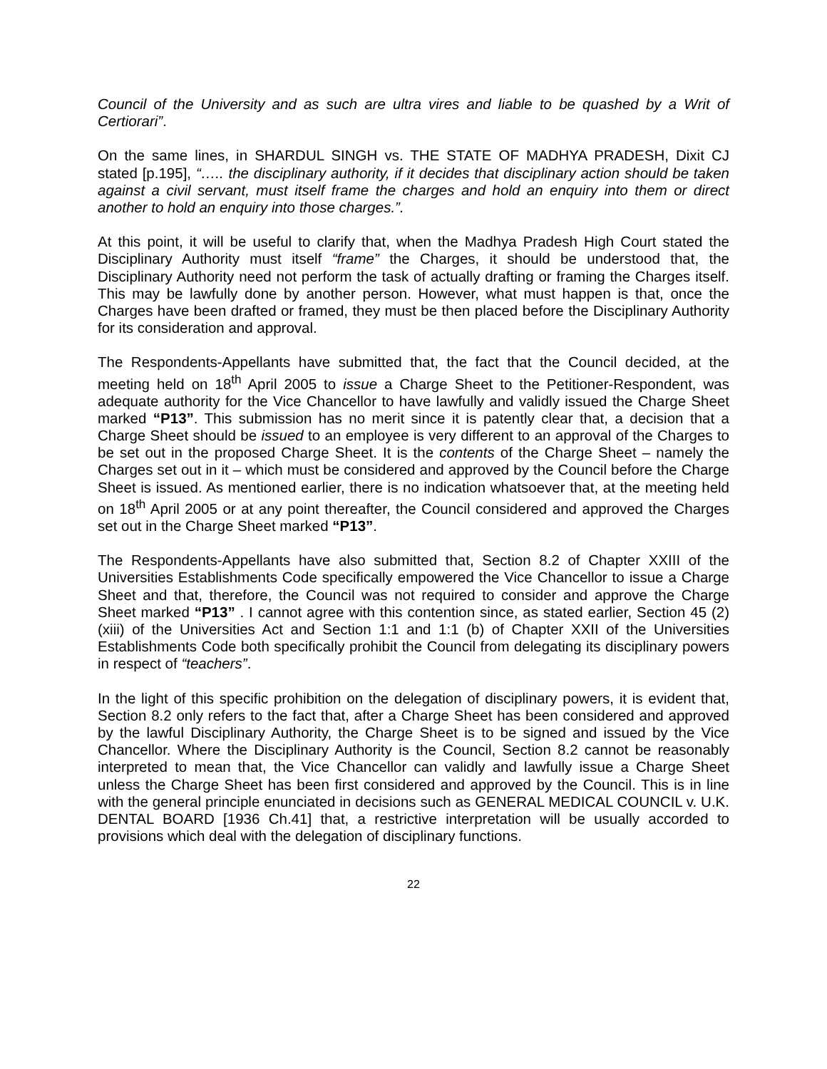Council of the University and as such are ultra vires and liable to be quashed by a Writ of Certiorari”.
On the same lines, in SHARDUL SINGH vs. THE STATE OF MADHYA PRADESH, Dixit CJ stated [p.195], “….. the disciplinary authority, if it decides that disciplinary action should be taken against a civil servant, must itself frame the charges and hold an enquiry into them or direct another to hold an enquiry into those charges.”.
At this point, it will be useful to clarify that, when the Madhya Pradesh High Court stated the Disciplinary Authority must itself “frame” the Charges, it should be understood that, the Disciplinary Authority need not perform the task of actually drafting or framing the Charges itself. This may be lawfully done by another person. However, what must happen is that, once the Charges have been drafted or framed, they must be then placed before the Disciplinary Authority for its consideration and approval.
The Respondents-Appellants have submitted that, the fact that the Council decided, at the meeting held on 18<sup>th</sup> April 2005 to issue a Charge Sheet to the Petitioner-Respondent, was adequate authority for the Vice Chancellor to have lawfully and validly issued the Charge Sheet marked “P13”. This submission has no merit since it is patently clear that, a decision that a Charge Sheet should be issued to an employee is very different to an approval of the Charges to be set out in the proposed Charge Sheet. It is the contents of the Charge Sheet – namely the Charges set out in it – which must be considered and approved by the Council before the Charge Sheet is issued. As mentioned earlier, there is no indication whatsoever that, at the meeting held on 18<sup>th</sup> April 2005 or at any point thereafter, the Council considered and approved the Charges set out in the Charge Sheet marked “P13”.
The Respondents-Appellants have also submitted that, Section 8.2 of Chapter XXIII of the Universities Establishments Code specifically empowered the Vice Chancellor to issue a Charge Sheet and that, therefore, the Council was not required to consider and approve the Charge Sheet marked “P13” . I cannot agree with this contention since, as stated earlier, Section 45 (2) (xiii) of the Universities Act and Section 1:1 and 1:1 (b) of Chapter XXII of the Universities Establishments Code both specifically prohibit the Council from delegating its disciplinary powers in respect of “teachers”.
In the light of this specific prohibition on the delegation of disciplinary powers, it is evident that, Section 8.2 only refers to the fact that, after a Charge Sheet has been considered and approved by the lawful Disciplinary Authority, the Charge Sheet is to be signed and issued by the Vice Chancellor. Where the Disciplinary Authority is the Council, Section 8.2 cannot be reasonably interpreted to mean that, the Vice Chancellor can validly and lawfully issue a Charge Sheet unless the Charge Sheet has been first considered and approved by the Council. This is in line with the general principle enunciated in decisions such as GENERAL MEDICAL COUNCIL v. U.K. DENTAL BOARD [1936 Ch.41] that, a restrictive interpretation will be usually accorded to provisions which deal with the delegation of disciplinary functions.
22